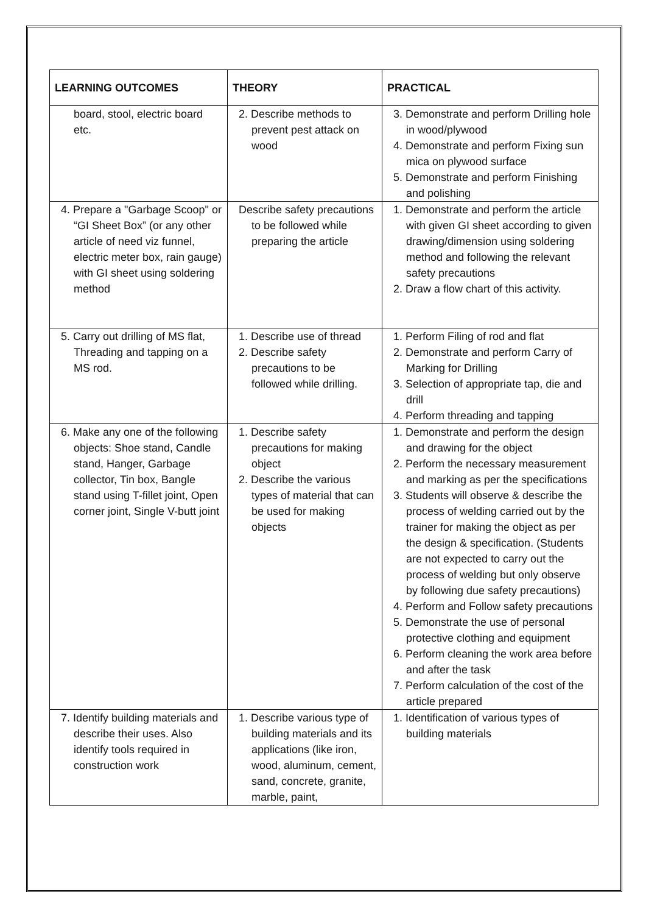| LEARNING OUTCOMES | THEORY | PRACTICAL |
| --- | --- | --- |
| board, stool, electric board etc. | 2. Describe methods to prevent pest attack on wood | 3. Demonstrate and perform Drilling hole in wood/plywood 4. Demonstrate and perform Fixing sun mica on plywood surface 5. Demonstrate and perform Finishing and polishing |
| 4. Prepare a "Garbage Scoop" or “GI Sheet Box” (or any other article of need viz funnel, electric meter box, rain gauge) with GI sheet using soldering method | Describe safety precautions to be followed while preparing the article | 1. Demonstrate and perform the article with given GI sheet according to given drawing/dimension using soldering method and following the relevant safety precautions 2. Draw a flow chart of this activity. |
| 5. Carry out drilling of MS flat, Threading and tapping on a MS rod. | 1. Describe use of thread 2. Describe safety precautions to be followed while drilling. | 1. Perform Filing of rod and flat 2. Demonstrate and perform Carry of Marking for Drilling 3. Selection of appropriate tap, die and drill 4. Perform threading and tapping |
| 6. Make any one of the following objects: Shoe stand, Candle stand, Hanger, Garbage collector, Tin box, Bangle stand using T-fillet joint, Open corner joint, Single V-butt joint | 1. Describe safety precautions for making object 2. Describe the various types of material that can be used for making objects | 1. Demonstrate and perform the design and drawing for the object 2. Perform the necessary measurement and marking as per the specifications 3. Students will observe & describe the process of welding carried out by the trainer for making the object as per the design & specification. (Students are not expected to carry out the process of welding but only observe by following due safety precautions) 4. Perform and Follow safety precautions 5. Demonstrate the use of personal protective clothing and equipment 6. Perform cleaning the work area before and after the task 7. Perform calculation of the cost of the article prepared |
| 7. Identify building materials and describe their uses. Also identify tools required in construction work | 1. Describe various type of building materials and its applications (like iron, wood, aluminum, cement, sand, concrete, granite, marble, paint, | 1. Identification of various types of building materials |